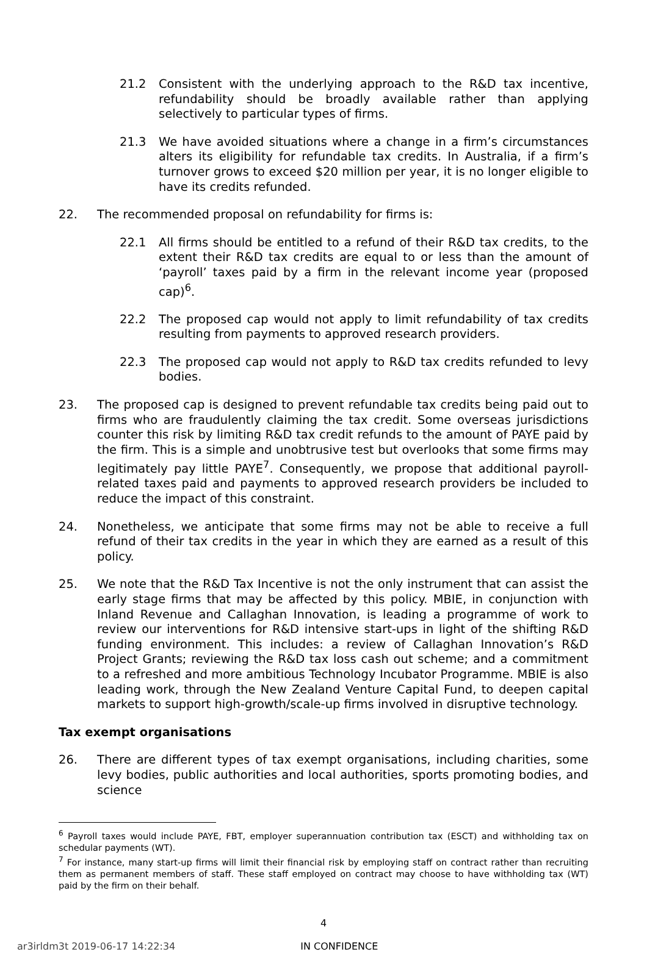21.2 Consistent with the underlying approach to the R&D tax incentive, refundability should be broadly available rather than applying selectively to particular types of firms.
21.3 We have avoided situations where a change in a firm’s circumstances alters its eligibility for refundable tax credits. In Australia, if a firm’s turnover grows to exceed $20 million per year, it is no longer eligible to have its credits refunded.
22. The recommended proposal on refundability for firms is:
22.1 All firms should be entitled to a refund of their R&D tax credits, to the extent their R&D tax credits are equal to or less than the amount of ‘payroll’ taxes paid by a firm in the relevant income year (proposed cap)<sup>6</sup>.
22.2 The proposed cap would not apply to limit refundability of tax credits resulting from payments to approved research providers.
22.3 The proposed cap would not apply to R&D tax credits refunded to levy bodies.
23. The proposed cap is designed to prevent refundable tax credits being paid out to firms who are fraudulently claiming the tax credit. Some overseas jurisdictions counter this risk by limiting R&D tax credit refunds to the amount of PAYE paid by the firm. This is a simple and unobtrusive test but overlooks that some firms may legitimately pay little PAYE<sup>7</sup>. Consequently, we propose that additional payroll-related taxes paid and payments to approved research providers be included to reduce the impact of this constraint.
24. Nonetheless, we anticipate that some firms may not be able to receive a full refund of their tax credits in the year in which they are earned as a result of this policy.
25. We note that the R&D Tax Incentive is not the only instrument that can assist the early stage firms that may be affected by this policy. MBIE, in conjunction with Inland Revenue and Callaghan Innovation, is leading a programme of work to review our interventions for R&D intensive start-ups in light of the shifting R&D funding environment. This includes: a review of Callaghan Innovation’s R&D Project Grants; reviewing the R&D tax loss cash out scheme; and a commitment to a refreshed and more ambitious Technology Incubator Programme. MBIE is also leading work, through the New Zealand Venture Capital Fund, to deepen capital markets to support high-growth/scale-up firms involved in disruptive technology.
Tax exempt organisations
26. There are different types of tax exempt organisations, including charities, some levy bodies, public authorities and local authorities, sports promoting bodies, and science
<sup>6</sup> Payroll taxes would include PAYE, FBT, employer superannuation contribution tax (ESCT) and withholding tax on schedular payments (WT).
<sup>7</sup> For instance, many start-up firms will limit their financial risk by employing staff on contract rather than recruiting them as permanent members of staff. These staff employed on contract may choose to have withholding tax (WT) paid by the firm on their behalf.
4
ar3irldm3t 2019-06-17 14:22:34 IN CONFIDENCE